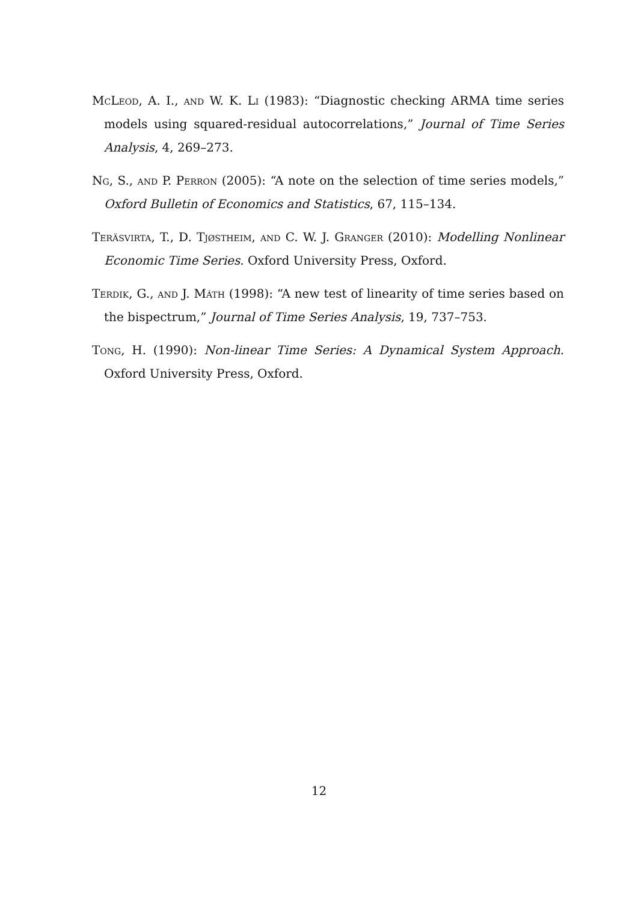McLeod, A. I., and W. K. Li (1983): “Diagnostic checking ARMA time series models using squared-residual autocorrelations,” Journal of Time Series Analysis, 4, 269–273.
Ng, S., and P. Perron (2005): “A note on the selection of time series models,” Oxford Bulletin of Economics and Statistics, 67, 115–134.
Teräsvirta, T., D. Tjøstheim, and C. W. J. Granger (2010): Modelling Nonlinear Economic Time Series. Oxford University Press, Oxford.
Terdik, G., and J. Máth (1998): “A new test of linearity of time series based on the bispectrum,” Journal of Time Series Analysis, 19, 737–753.
Tong, H. (1990): Non-linear Time Series: A Dynamical System Approach. Oxford University Press, Oxford.
12